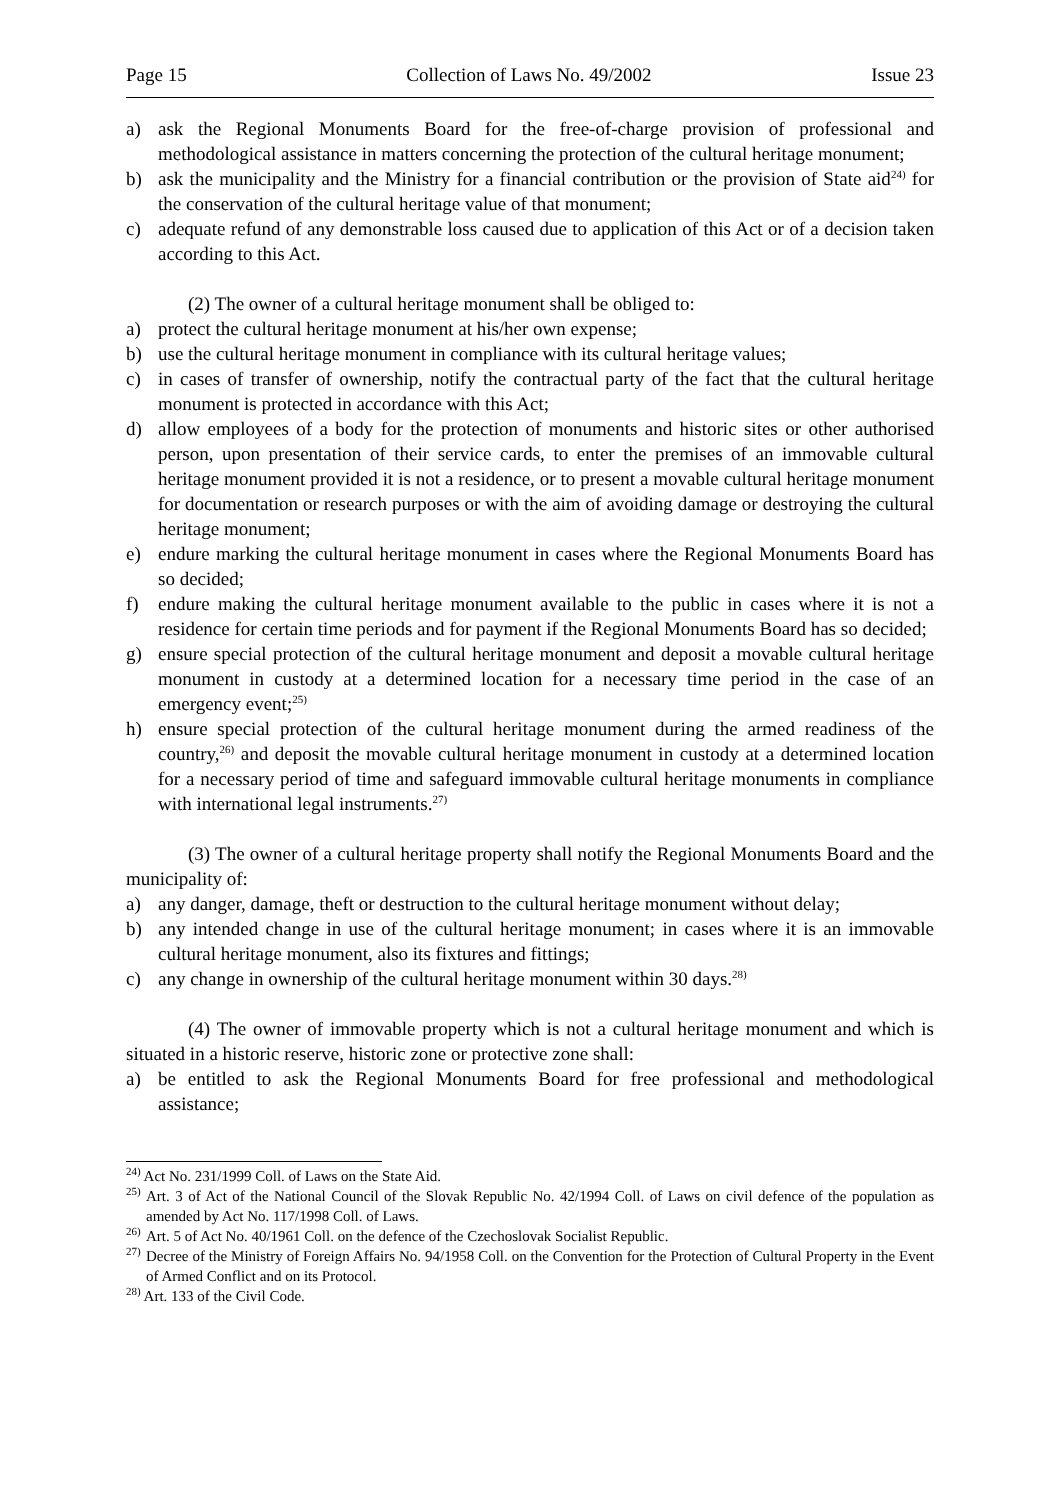Page 15 Collection of Laws No. 49/2002 Issue 23
a) ask the Regional Monuments Board for the free-of-charge provision of professional and methodological assistance in matters concerning the protection of the cultural heritage monument;
b) ask the municipality and the Ministry for a financial contribution or the provision of State aid<sup>24)</sup> for the conservation of the cultural heritage value of that monument;
c) adequate refund of any demonstrable loss caused due to application of this Act or of a decision taken according to this Act.
(2) The owner of a cultural heritage monument shall be obliged to:
a) protect the cultural heritage monument at his/her own expense;
b) use the cultural heritage monument in compliance with its cultural heritage values;
c) in cases of transfer of ownership, notify the contractual party of the fact that the cultural heritage monument is protected in accordance with this Act;
d) allow employees of a body for the protection of monuments and historic sites or other authorised person, upon presentation of their service cards, to enter the premises of an immovable cultural heritage monument provided it is not a residence, or to present a movable cultural heritage monument for documentation or research purposes or with the aim of avoiding damage or destroying the cultural heritage monument;
e) endure marking the cultural heritage monument in cases where the Regional Monuments Board has so decided;
f) endure making the cultural heritage monument available to the public in cases where it is not a residence for certain time periods and for payment if the Regional Monuments Board has so decided;
g) ensure special protection of the cultural heritage monument and deposit a movable cultural heritage monument in custody at a determined location for a necessary time period in the case of an emergency event;<sup>25)</sup>
h) ensure special protection of the cultural heritage monument during the armed readiness of the country,<sup>26)</sup> and deposit the movable cultural heritage monument in custody at a determined location for a necessary period of time and safeguard immovable cultural heritage monuments in compliance with international legal instruments.<sup>27)</sup>
(3) The owner of a cultural heritage property shall notify the Regional Monuments Board and the municipality of:
a) any danger, damage, theft or destruction to the cultural heritage monument without delay;
b) any intended change in use of the cultural heritage monument; in cases where it is an immovable cultural heritage monument, also its fixtures and fittings;
c) any change in ownership of the cultural heritage monument within 30 days.<sup>28)</sup>
(4) The owner of immovable property which is not a cultural heritage monument and which is situated in a historic reserve, historic zone or protective zone shall:
a) be entitled to ask the Regional Monuments Board for free professional and methodological assistance;
<sup>24)</sup> Act No. 231/1999 Coll. of Laws on the State Aid.
<sup>25)</sup>
Art. 3 of Act of the National Council of the Slovak Republic No. 42/1994 Coll. of Laws on civil defence of the population as amended by Act No. 117/1998 Coll. of Laws.
<sup>26)</sup>
Art. 5 of Act No. 40/1961 Coll. on the defence of the Czechoslovak Socialist Republic.
<sup>27)</sup>
Decree of the Ministry of Foreign Affairs No. 94/1958 Coll. on the Convention for the Protection of Cultural Property in the Event of Armed Conflict and on its Protocol.
<sup>28)</sup> Art. 133 of the Civil Code.